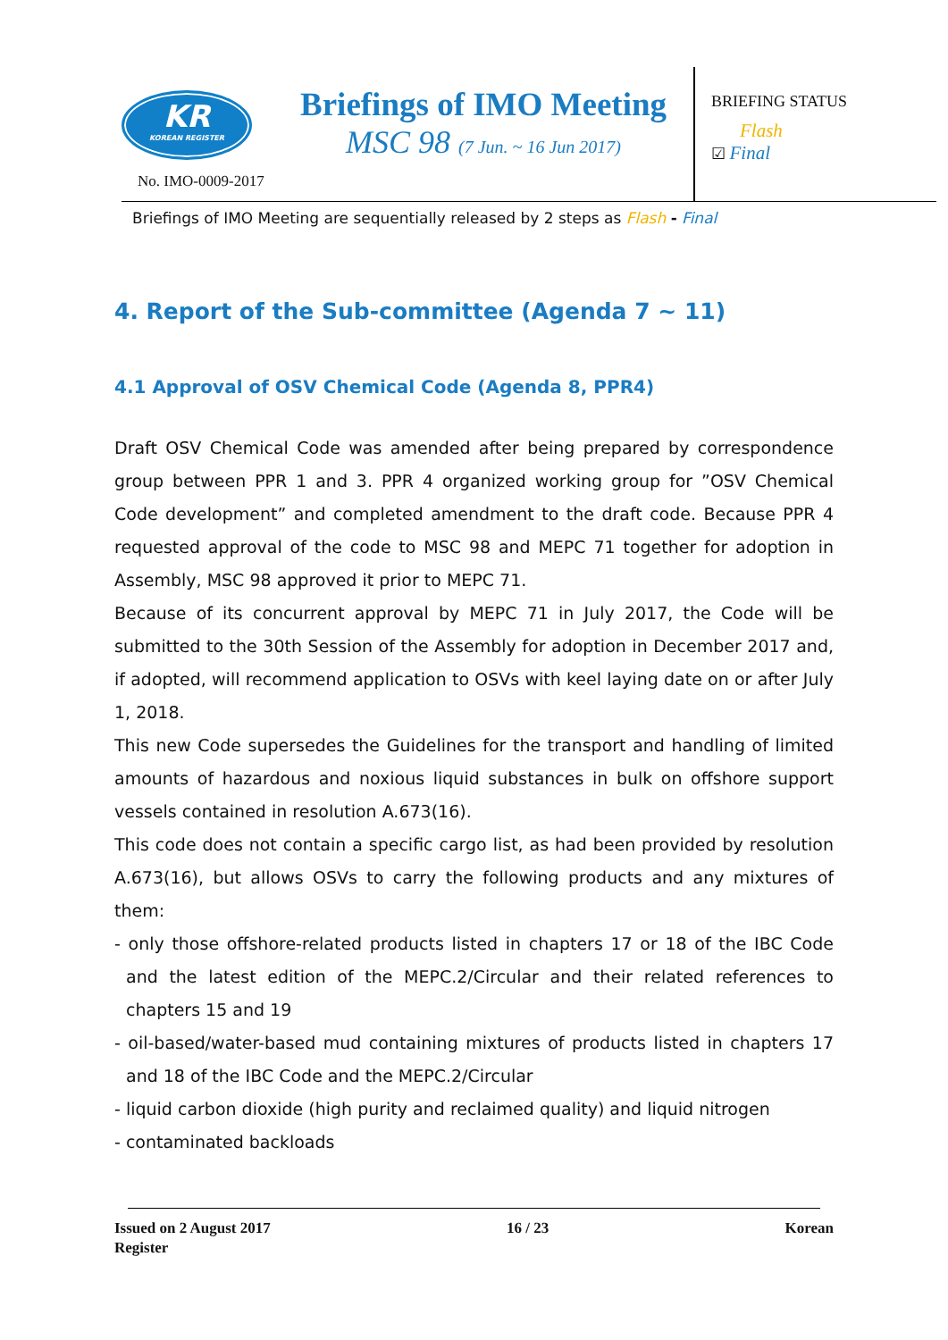KR
KOREAN REGISTER
No. IMO-0009-2017
Briefings of IMO Meeting
MSC 98 (7 Jun. ~ 16 Jun 2017)
BRIEFING STATUS
Flash
☑ Final
Briefings of IMO Meeting are sequentially released by 2 steps as Flash - Final
4. Report of the Sub-committee (Agenda 7 ~ 11)
4.1 Approval of OSV Chemical Code (Agenda 8, PPR4)
Draft OSV Chemical Code was amended after being prepared by correspondence group between PPR 1 and 3. PPR 4 organized working group for ”OSV Chemical Code development” and completed amendment to the draft code. Because PPR 4 requested approval of the code to MSC 98 and MEPC 71 together for adoption in Assembly, MSC 98 approved it prior to MEPC 71.
Because of its concurrent approval by MEPC 71 in July 2017, the Code will be submitted to the 30th Session of the Assembly for adoption in December 2017 and, if adopted, will recommend application to OSVs with keel laying date on or after July 1, 2018.
This new Code supersedes the Guidelines for the transport and handling of limited amounts of hazardous and noxious liquid substances in bulk on offshore support vessels contained in resolution A.673(16).
This code does not contain a specific cargo list, as had been provided by resolution A.673(16), but allows OSVs to carry the following products and any mixtures of them:
- only those offshore-related products listed in chapters 17 or 18 of the IBC Code and the latest edition of the MEPC.2/Circular and their related references to chapters 15 and 19
- oil-based/water-based mud containing mixtures of products listed in chapters 17 and 18 of the IBC Code and the MEPC.2/Circular
- liquid carbon dioxide (high purity and reclaimed quality) and liquid nitrogen
- contaminated backloads
Issued on 2 August 2017 16 / 23 Korean
Register